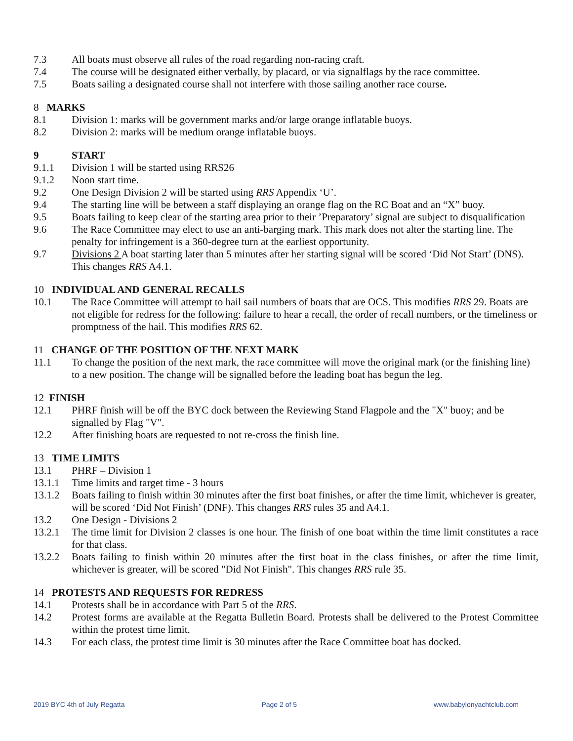7.3 All boats must observe all rules of the road regarding non-racing craft.
7.4 The course will be designated either verbally, by placard, or via signalflags by the race committee.
7.5 Boats sailing a designated course shall not interfere with those sailing another race course.
8 MARKS
8.1 Division 1: marks will be government marks and/or large orange inflatable buoys.
8.2 Division 2: marks will be medium orange inflatable buoys.
9 START
9.1.1 Division 1 will be started using RRS26
9.1.2 Noon start time.
9.2 One Design Division 2 will be started using RRS Appendix ‘U’.
9.4 The starting line will be between a staff displaying an orange flag on the RC Boat and an “X” buoy.
9.5 Boats failing to keep clear of the starting area prior to their ’Preparatory’ signal are subject to disqualification
9.6 The Race Committee may elect to use an anti-barging mark. This mark does not alter the starting line. The penalty for infringement is a 360-degree turn at the earliest opportunity.
9.7 Divisions 2 A boat starting later than 5 minutes after her starting signal will be scored ‘Did Not Start’ (DNS). This changes RRS A4.1.
10 INDIVIDUAL AND GENERAL RECALLS
10.1 The Race Committee will attempt to hail sail numbers of boats that are OCS. This modifies RRS 29. Boats are not eligible for redress for the following: failure to hear a recall, the order of recall numbers, or the timeliness or promptness of the hail. This modifies RRS 62.
11 CHANGE OF THE POSITION OF THE NEXT MARK
11.1 To change the position of the next mark, the race committee will move the original mark (or the finishing line) to a new position. The change will be signalled before the leading boat has begun the leg.
12 FINISH
12.1 PHRF finish will be off the BYC dock between the Reviewing Stand Flagpole and the "X" buoy; and be signalled by Flag "V".
12.2 After finishing boats are requested to not re-cross the finish line.
13 TIME LIMITS
13.1 PHRF – Division 1
13.1.1 Time limits and target time - 3 hours
13.1.2 Boats failing to finish within 30 minutes after the first boat finishes, or after the time limit, whichever is greater, will be scored ‘Did Not Finish’ (DNF). This changes RRS rules 35 and A4.1.
13.2 One Design - Divisions 2
13.2.1 The time limit for Division 2 classes is one hour. The finish of one boat within the time limit constitutes a race for that class.
13.2.2 Boats failing to finish within 20 minutes after the first boat in the class finishes, or after the time limit, whichever is greater, will be scored "Did Not Finish". This changes RRS rule 35.
14 PROTESTS AND REQUESTS FOR REDRESS
14.1 Protests shall be in accordance with Part 5 of the RRS.
14.2 Protest forms are available at the Regatta Bulletin Board. Protests shall be delivered to the Protest Committee within the protest time limit.
14.3 For each class, the protest time limit is 30 minutes after the Race Committee boat has docked.
2019 BYC 4th of July Regatta Page 2 of 5 www.babylonyachtclub.com